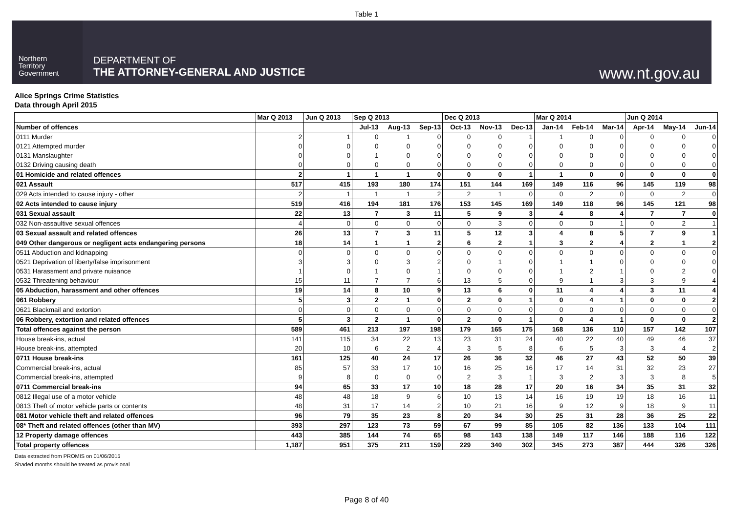Table 1
Northern
Territory
Government
DEPARTMENT OF
THE ATTORNEY-GENERAL AND JUSTICE
www.nt.gov.au
Alice Springs Crime Statistics
Data through April 2015
| | Mar Q 2013 | Jun Q 2013 | Sep Q 2013 | | | Dec Q 2013 | | | Mar Q 2014 | | | Jun Q 2014 | | |
| --- | --- | --- | --- | --- | --- | --- | --- | --- | --- | --- | --- | --- | --- | --- |
| Number of offences | | | Jul-13 | Aug-13 | Sep-13 | Oct-13 | Nov-13 | Dec-13 | Jan-14 | Feb-14 | Mar-14 | Apr-14 | May-14 | Jun-14 |
| 0111 Murder | 2 | 1 | 0 | 1 | 0 | 0 | 0 | 1 | 1 | 0 | 0 | 0 | 0 | 0 |
| 0121 Attempted murder | 0 | 0 | 0 | 0 | 0 | 0 | 0 | 0 | 0 | 0 | 0 | 0 | 0 | 0 |
| 0131 Manslaughter | 0 | 0 | 1 | 0 | 0 | 0 | 0 | 0 | 0 | 0 | 0 | 0 | 0 | 0 |
| 0132 Driving causing death | 0 | 0 | 0 | 0 | 0 | 0 | 0 | 0 | 0 | 0 | 0 | 0 | 0 | 0 |
| 01 Homicide and related offences | 2 | 1 | 1 | 1 | 0 | 0 | 0 | 1 | 1 | 0 | 0 | 0 | 0 | 0 |
| 021 Assault | 517 | 415 | 193 | 180 | 174 | 151 | 144 | 169 | 149 | 116 | 96 | 145 | 119 | 98 |
| 029 Acts intended to cause injury - other | 2 | 1 | 1 | 1 | 2 | 2 | 1 | 0 | 0 | 2 | 0 | 0 | 2 | 0 |
| 02 Acts intended to cause injury | 519 | 416 | 194 | 181 | 176 | 153 | 145 | 169 | 149 | 118 | 96 | 145 | 121 | 98 |
| 031 Sexual assault | 22 | 13 | 7 | 3 | 11 | 5 | 9 | 3 | 4 | 8 | 4 | 7 | 7 | 0 |
| 032 Non-assaultive sexual offences | 4 | 0 | 0 | 0 | 0 | 0 | 3 | 0 | 0 | 0 | 1 | 0 | 2 | 1 |
| 03 Sexual assault and related offences | 26 | 13 | 7 | 3 | 11 | 5 | 12 | 3 | 4 | 8 | 5 | 7 | 9 | 1 |
| 049 Other dangerous or negligent acts endangering persons | 18 | 14 | 1 | 1 | 2 | 6 | 2 | 1 | 3 | 2 | 4 | 2 | 1 | 2 |
| 0511 Abduction and kidnapping | 0 | 0 | 0 | 0 | 0 | 0 | 0 | 0 | 0 | 0 | 0 | 0 | 0 | 0 |
| 0521 Deprivation of liberty/false imprisonment | 3 | 3 | 0 | 3 | 2 | 0 | 1 | 0 | 1 | 1 | 0 | 0 | 0 | 0 |
| 0531 Harassment and private nuisance | 1 | 0 | 1 | 0 | 1 | 0 | 0 | 0 | 1 | 2 | 1 | 0 | 2 | 0 |
| 0532 Threatening behaviour | 15 | 11 | 7 | 7 | 6 | 13 | 5 | 0 | 9 | 1 | 3 | 3 | 9 | 4 |
| 05 Abduction, harassment and other offences | 19 | 14 | 8 | 10 | 9 | 13 | 6 | 0 | 11 | 4 | 4 | 3 | 11 | 4 |
| 061 Robbery | 5 | 3 | 2 | 1 | 0 | 2 | 0 | 1 | 0 | 4 | 1 | 0 | 0 | 2 |
| 0621 Blackmail and extortion | 0 | 0 | 0 | 0 | 0 | 0 | 0 | 0 | 0 | 0 | 0 | 0 | 0 | 0 |
| 06 Robbery, extortion and related offences | 5 | 3 | 2 | 1 | 0 | 2 | 0 | 1 | 0 | 4 | 1 | 0 | 0 | 2 |
| Total offences against the person | 589 | 461 | 213 | 197 | 198 | 179 | 165 | 175 | 168 | 136 | 110 | 157 | 142 | 107 |
| House break-ins, actual | 141 | 115 | 34 | 22 | 13 | 23 | 31 | 24 | 40 | 22 | 40 | 49 | 46 | 37 |
| House break-ins, attempted | 20 | 10 | 6 | 2 | 4 | 3 | 5 | 8 | 6 | 5 | 3 | 3 | 4 | 2 |
| 0711 House break-ins | 161 | 125 | 40 | 24 | 17 | 26 | 36 | 32 | 46 | 27 | 43 | 52 | 50 | 39 |
| Commercial break-ins, actual | 85 | 57 | 33 | 17 | 10 | 16 | 25 | 16 | 17 | 14 | 31 | 32 | 23 | 27 |
| Commercial break-ins, attempted | 9 | 8 | 0 | 0 | 0 | 2 | 3 | 1 | 3 | 2 | 3 | 3 | 8 | 5 |
| 0711 Commercial break-ins | 94 | 65 | 33 | 17 | 10 | 18 | 28 | 17 | 20 | 16 | 34 | 35 | 31 | 32 |
| 0812 Illegal use of a motor vehicle | 48 | 48 | 18 | 9 | 6 | 10 | 13 | 14 | 16 | 19 | 19 | 18 | 16 | 11 |
| 0813 Theft of motor vehicle parts or contents | 48 | 31 | 17 | 14 | 2 | 10 | 21 | 16 | 9 | 12 | 9 | 18 | 9 | 11 |
| 081 Motor vehicle theft and related offences | 96 | 79 | 35 | 23 | 8 | 20 | 34 | 30 | 25 | 31 | 28 | 36 | 25 | 22 |
| 08* Theft and related offences (other than MV) | 393 | 297 | 123 | 73 | 59 | 67 | 99 | 85 | 105 | 82 | 136 | 133 | 104 | 111 |
| 12 Property damage offences | 443 | 385 | 144 | 74 | 65 | 98 | 143 | 138 | 149 | 117 | 146 | 188 | 116 | 122 |
| Total property offences | 1,187 | 951 | 375 | 211 | 159 | 229 | 340 | 302 | 345 | 273 | 387 | 444 | 326 | 326 |
Data extracted from PROMIS on 01/06/2015
Shaded months should be treated as provisional
Page 8 of 40